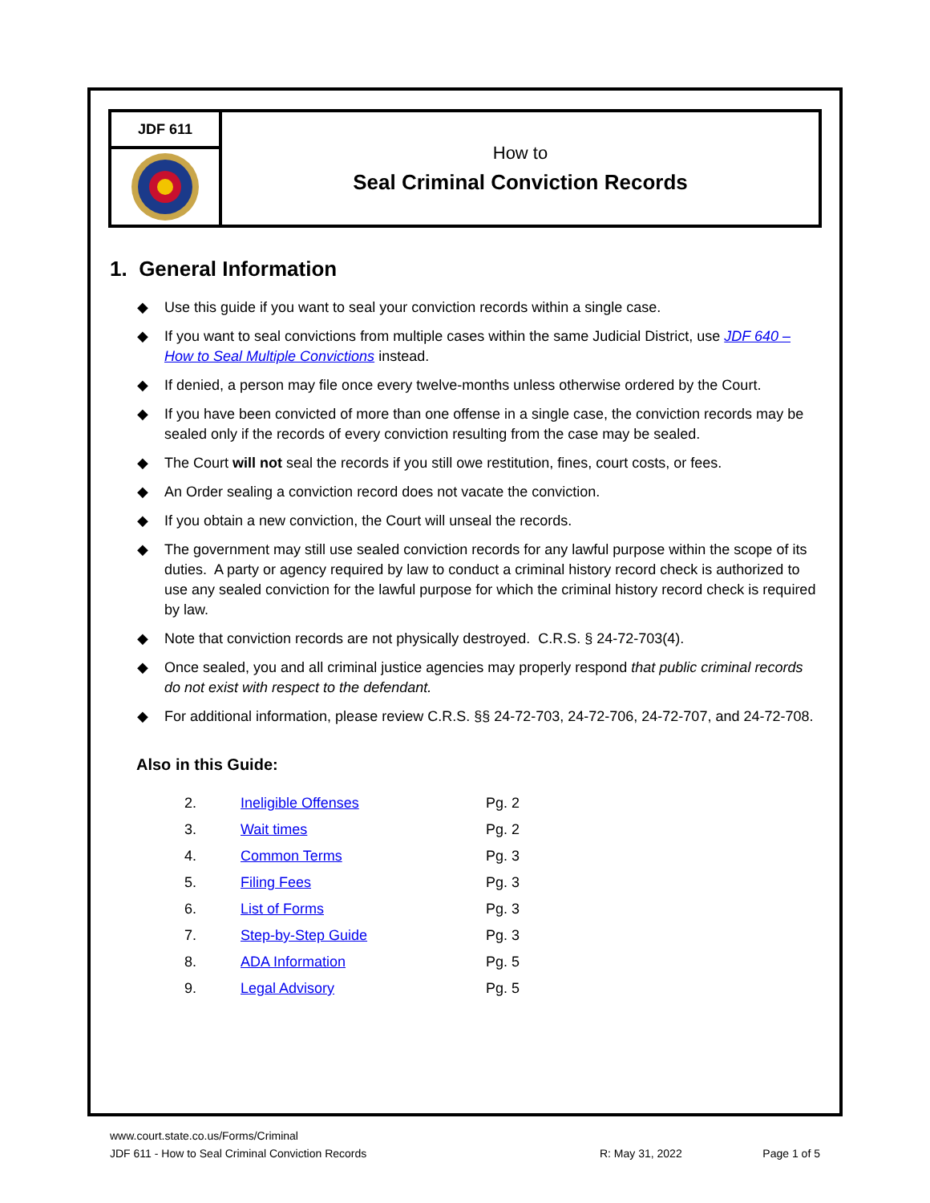JDF 611
How to
Seal Criminal Conviction Records
1. General Information
◆ Use this guide if you want to seal your conviction records within a single case.
◆ If you want to seal convictions from multiple cases within the same Judicial District, use JDF 640 – How to Seal Multiple Convictions instead.
◆ If denied, a person may file once every twelve-months unless otherwise ordered by the Court.
◆ If you have been convicted of more than one offense in a single case, the conviction records may be sealed only if the records of every conviction resulting from the case may be sealed.
◆ The Court will not seal the records if you still owe restitution, fines, court costs, or fees.
◆ An Order sealing a conviction record does not vacate the conviction.
◆ If you obtain a new conviction, the Court will unseal the records.
◆ The government may still use sealed conviction records for any lawful purpose within the scope of its duties. A party or agency required by law to conduct a criminal history record check is authorized to use any sealed conviction for the lawful purpose for which the criminal history record check is required by law.
◆ Note that conviction records are not physically destroyed. C.R.S. § 24-72-703(4).
◆ Once sealed, you and all criminal justice agencies may properly respond that public criminal records do not exist with respect to the defendant.
◆ For additional information, please review C.R.S. §§ 24-72-703, 24-72-706, 24-72-707, and 24-72-708.
Also in this Guide:
| 2. | Ineligible Offenses | Pg. 2 |
| 3. | Wait times | Pg. 2 |
| 4. | Common Terms | Pg. 3 |
| 5. | Filing Fees | Pg. 3 |
| 6. | List of Forms | Pg. 3 |
| 7. | Step-by-Step Guide | Pg. 3 |
| 8. | ADA Information | Pg. 5 |
| 9. | Legal Advisory | Pg. 5 |
www.court.state.co.us/Forms/Criminal
JDF 611 - How to Seal Criminal Conviction Records R: May 31, 2022 Page 1 of 5